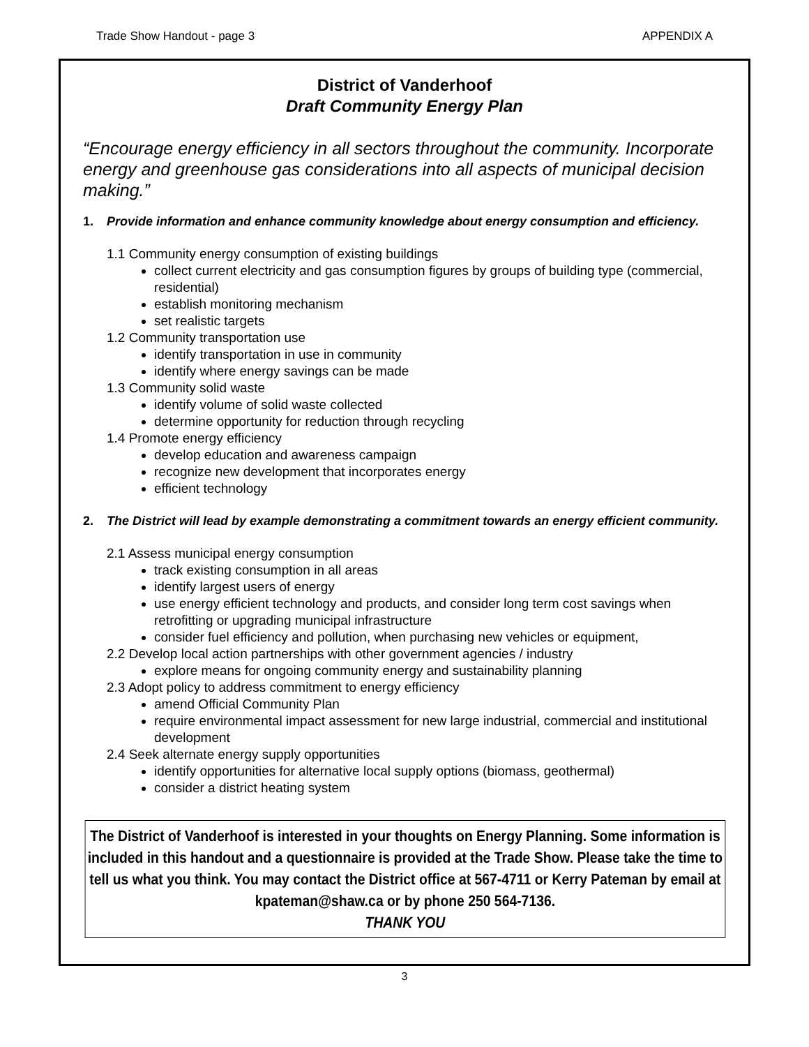Trade Show Handout - page 3 APPENDIX A
District of Vanderhoof
Draft Community Energy Plan
“Encourage energy efficiency in all sectors throughout the community. Incorporate energy and greenhouse gas considerations into all aspects of municipal decision making.”
1. Provide information and enhance community knowledge about energy consumption and efficiency.
1.1 Community energy consumption of existing buildings
collect current electricity and gas consumption figures by groups of building type (commercial, residential)
establish monitoring mechanism
set realistic targets
1.2 Community transportation use
identify transportation in use in community
identify where energy savings can be made
1.3 Community solid waste
identify volume of solid waste collected
determine opportunity for reduction through recycling
1.4 Promote energy efficiency
develop education and awareness campaign
recognize new development that incorporates energy
efficient technology
2. The District will lead by example demonstrating a commitment towards an energy efficient community.
2.1 Assess municipal energy consumption
track existing consumption in all areas
identify largest users of energy
use energy efficient technology and products, and consider long term cost savings when retrofitting or upgrading municipal infrastructure
consider fuel efficiency and pollution, when purchasing new vehicles or equipment,
2.2 Develop local action partnerships with other government agencies / industry
explore means for ongoing community energy and sustainability planning
2.3 Adopt policy to address commitment to energy efficiency
amend Official Community Plan
require environmental impact assessment for new large industrial, commercial and institutional development
2.4 Seek alternate energy supply opportunities
identify opportunities for alternative local supply options (biomass, geothermal)
consider a district heating system
The District of Vanderhoof is interested in your thoughts on Energy Planning. Some information is included in this handout and a questionnaire is provided at the Trade Show. Please take the time to tell us what you think. You may contact the District office at 567-4711 or Kerry Pateman by email at kpateman@shaw.ca or by phone 250 564-7136.
THANK YOU
3